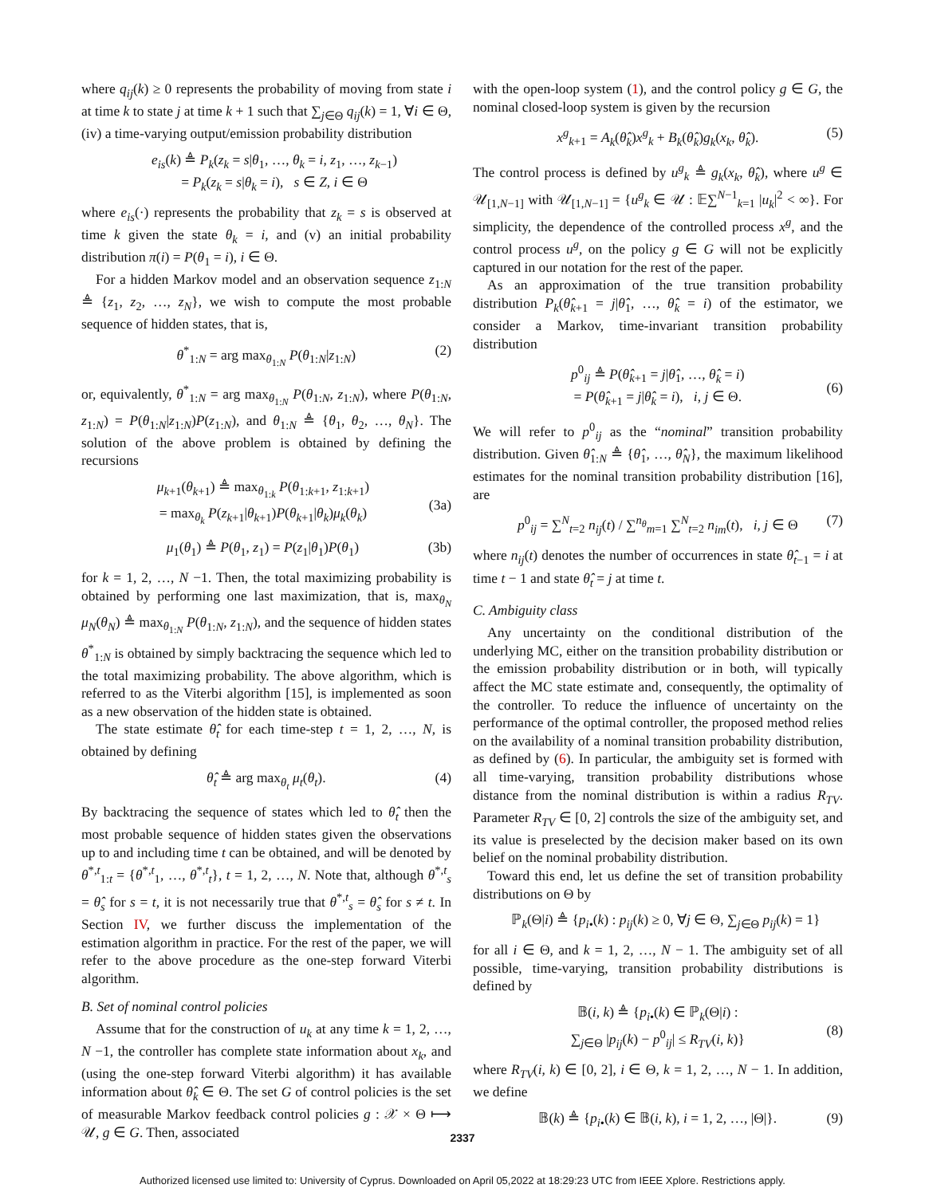where q<sub>ij</sub>(k) ≥ 0 represents the probability of moving from state i at time k to state j at time k + 1 such that ∑<sub>j∈Θ</sub> q<sub>ij</sub>(k) = 1, ∀i ∈ Θ, (iv) a time-varying output/emission probability distribution
e<sub>is</sub>(k) ≜ P<sub>k</sub>(z<sub>k</sub> = s|θ<sub>1</sub>, …, θ<sub>k</sub> = i, z<sub>1</sub>, …, z<sub>k−1</sub>)
= P<sub>k</sub>(z<sub>k</sub> = s|θ<sub>k</sub> = i), s ∈ Z, i ∈ Θ
where e<sub>is</sub>(·) represents the probability that z<sub>k</sub> = s is observed at time k given the state θ<sub>k</sub> = i, and (v) an initial probability distribution π(i) = P(θ<sub>1</sub> = i), i ∈ Θ.
For a hidden Markov model and an observation sequence z<sub>1:N</sub> ≜ {z<sub>1</sub>, z<sub>2</sub>, …, z<sub>N</sub>}, we wish to compute the most probable sequence of hidden states, that is,
θ<sup>*</sup><sub>1:N</sub> = arg max<sub>θ<sub>1:N</sub></sub> P(θ<sub>1:N</sub>|z<sub>1:N</sub>) (2)
or, equivalently, θ<sup>*</sup><sub>1:N</sub> = arg max<sub>θ<sub>1:N</sub></sub> P(θ<sub>1:N</sub>, z<sub>1:N</sub>), where P(θ<sub>1:N</sub>, z<sub>1:N</sub>) = P(θ<sub>1:N</sub>|z<sub>1:N</sub>)P(z<sub>1:N</sub>), and θ<sub>1:N</sub> ≜ {θ<sub>1</sub>, θ<sub>2</sub>, …, θ<sub>N</sub>}. The solution of the above problem is obtained by defining the recursions
μ<sub>k+1</sub>(θ<sub>k+1</sub>) ≜ max<sub>θ<sub>1:k</sub></sub> P(θ<sub>1:k+1</sub>, z<sub>1:k+1</sub>)
= max<sub>θ<sub>k</sub></sub> P(z<sub>k+1</sub>|θ<sub>k+1</sub>)P(θ<sub>k+1</sub>|θ<sub>k</sub>)μ<sub>k</sub>(θ<sub>k</sub>)
(3a)
μ<sub>1</sub>(θ<sub>1</sub>) ≜ P(θ<sub>1</sub>, z<sub>1</sub>) = P(z<sub>1</sub>|θ<sub>1</sub>)P(θ<sub>1</sub>) (3b)
for k = 1, 2, …, N −1. Then, the total maximizing probability is obtained by performing one last maximization, that is, max<sub>θ<sub>N</sub></sub> μ<sub>N</sub>(θ<sub>N</sub>) ≜ max<sub>θ<sub>1:N</sub></sub> P(θ<sub>1:N</sub>, z<sub>1:N</sub>), and the sequence of hidden states θ<sup>*</sup><sub>1:N</sub> is obtained by simply backtracing the sequence which led to the total maximizing probability. The above algorithm, which is referred to as the Viterbi algorithm [15], is implemented as soon as a new observation of the hidden state is obtained.
The state estimate θ̂<sub>t</sub> for each time-step t = 1, 2, …, N, is obtained by defining
θ̂<sub>t</sub> ≜ arg max<sub>θ<sub>t</sub></sub> μ<sub>t</sub>(θ<sub>t</sub>). (4)
By backtracing the sequence of states which led to θ̂<sub>t</sub> then the most probable sequence of hidden states given the observations up to and including time t can be obtained, and will be denoted by θ<sup>*,t</sup><sub>1:t</sub> = {θ<sup>*,t</sup><sub>1</sub>, …, θ<sup>*,t</sup><sub>t</sub>}, t = 1, 2, …, N. Note that, although θ<sup>*,t</sup><sub>s</sub> = θ̂<sub>s</sub> for s = t, it is not necessarily true that θ<sup>*,t</sup><sub>s</sub> = θ̂<sub>s</sub> for s ≠ t. In Section IV, we further discuss the implementation of the estimation algorithm in practice. For the rest of the paper, we will refer to the above procedure as the one-step forward Viterbi algorithm.
B. Set of nominal control policies
Assume that for the construction of u<sub>k</sub> at any time k = 1, 2, …, N −1, the controller has complete state information about x<sub>k</sub>, and (using the one-step forward Viterbi algorithm) it has available information about θ̂<sub>k</sub> ∈ Θ. The set G of control policies is the set of measurable Markov feedback control policies g : 𝒳 × Θ ⟼ 𝒰, g ∈ G. Then, associated
with the open-loop system (1), and the control policy g ∈ G, the nominal closed-loop system is given by the recursion
x<sup>g</sup><sub>k+1</sub> = A<sub>k</sub>(θ̂<sub>k</sub>)x<sup>g</sup><sub>k</sub> + B<sub>k</sub>(θ̂<sub>k</sub>)g<sub>k</sub>(x<sub>k</sub>, θ̂<sub>k</sub>). (5)
The control process is defined by u<sup>g</sup><sub>k</sub> ≜ g<sub>k</sub>(x<sub>k</sub>, θ̂<sub>k</sub>), where u<sup>g</sup> ∈ 𝒰<sub>[1,N−1]</sub> with 𝒰<sub>[1,N−1]</sub> = {u<sup>g</sup><sub>k</sub> ∈ 𝒰 : 𝔼∑<sup>N−1</sup><sub>k=1</sub> |u<sub>k</sub>|<sup>2</sup> < ∞}. For simplicity, the dependence of the controlled process x<sup>g</sup>, and the control process u<sup>g</sup>, on the policy g ∈ G will not be explicitly captured in our notation for the rest of the paper.
As an approximation of the true transition probability distribution P<sub>k</sub>(θ̂<sub>k+1</sub> = j|θ̂<sub>1</sub>, …, θ̂<sub>k</sub> = i) of the estimator, we consider a Markov, time-invariant transition probability distribution
p<sup>0</sup><sub>ij</sub> ≜ P(θ̂<sub>k+1</sub> = j|θ̂<sub>1</sub>, …, θ̂<sub>k</sub> = i)
= P(θ̂<sub>k+1</sub> = j|θ̂<sub>k</sub> = i), i, j ∈ Θ.
(6)
We will refer to p<sup>0</sup><sub>ij</sub> as the “nominal” transition probability distribution. Given θ̂<sub>1:N</sub> ≜ {θ̂<sub>1</sub>, …, θ̂<sub>N</sub>}, the maximum likelihood estimates for the nominal transition probability distribution [16], are
p<sup>0</sup><sub>ij</sub> = ∑<sup>N</sup><sub>t=2</sub> n<sub>ij</sub>(t) / ∑<sup>n<sub>θ</sub></sup><sub>m=1</sub> ∑<sup>N</sup><sub>t=2</sub> n<sub>im</sub>(t), i, j ∈ Θ (7)
where n<sub>ij</sub>(t) denotes the number of occurrences in state θ̂<sub>t−1</sub> = i at time t − 1 and state θ̂<sub>t</sub> = j at time t.
C. Ambiguity class
Any uncertainty on the conditional distribution of the underlying MC, either on the transition probability distribution or the emission probability distribution or in both, will typically affect the MC state estimate and, consequently, the optimality of the controller. To reduce the influence of uncertainty on the performance of the optimal controller, the proposed method relies on the availability of a nominal transition probability distribution, as defined by (6). In particular, the ambiguity set is formed with all time-varying, transition probability distributions whose distance from the nominal distribution is within a radius R<sub>TV</sub>. Parameter R<sub>TV</sub> ∈ [0, 2] controls the size of the ambiguity set, and its value is preselected by the decision maker based on its own belief on the nominal probability distribution.
Toward this end, let us define the set of transition probability distributions on Θ by
ℙ<sub>k</sub>(Θ|i) ≜ {p<sub>i•</sub>(k) : p<sub>ij</sub>(k) ≥ 0, ∀j ∈ Θ, ∑<sub>j∈Θ</sub> p<sub>ij</sub>(k) = 1}
for all i ∈ Θ, and k = 1, 2, …, N − 1. The ambiguity set of all possible, time-varying, transition probability distributions is defined by
𝔹(i, k) ≜ {p<sub>i•</sub>(k) ∈ ℙ<sub>k</sub>(Θ|i) :
∑<sub>j∈Θ</sub> |p<sub>ij</sub>(k) − p<sup>0</sup><sub>ij</sub>| ≤ R<sub>TV</sub>(i, k)}
(8)
where R<sub>TV</sub>(i, k) ∈ [0, 2], i ∈ Θ, k = 1, 2, …, N − 1. In addition, we define
𝔹(k) ≜ {p<sub>i•</sub>(k) ∈ 𝔹(i, k), i = 1, 2, …, |Θ|}. (9)
2337
Authorized licensed use limited to: University of Cyprus. Downloaded on April 05,2022 at 18:29:23 UTC from IEEE Xplore. Restrictions apply.